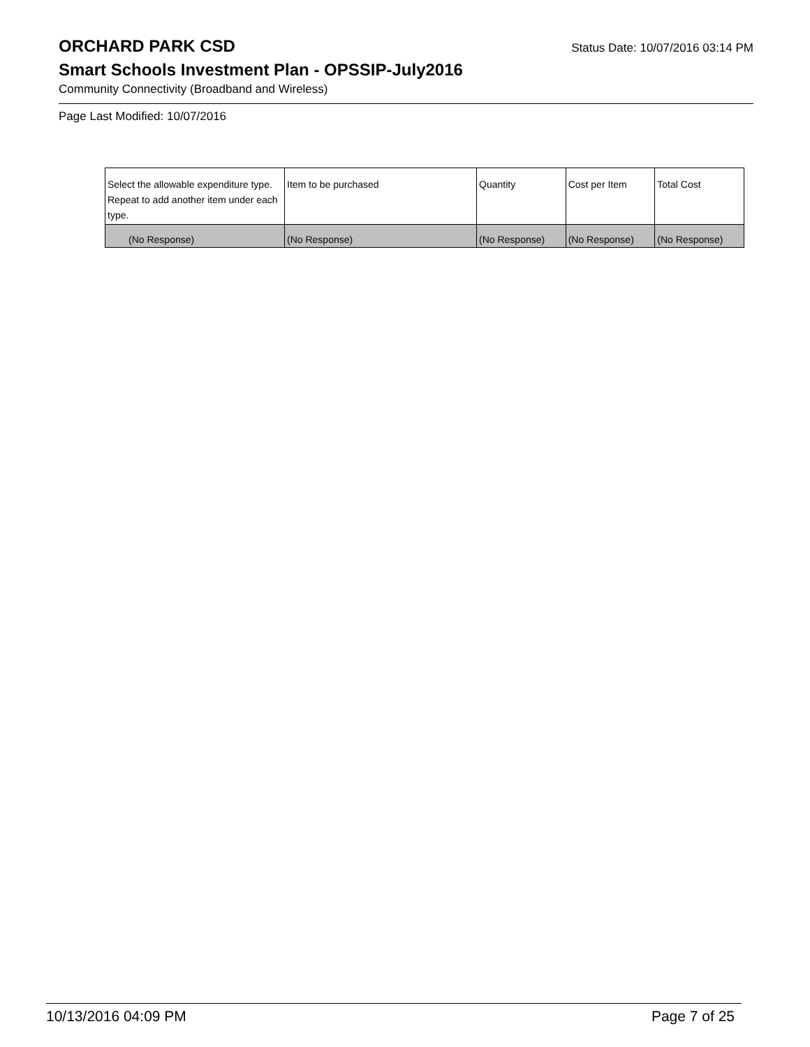ORCHARD PARK CSD
Status Date: 10/07/2016 03:14 PM
Smart Schools Investment Plan - OPSSIP-July2016
Community Connectivity (Broadband and Wireless)
Page Last Modified: 10/07/2016
| Select the allowable expenditure type. Repeat to add another item under each type. | Item to be purchased | Quantity | Cost per Item | Total Cost |
| --- | --- | --- | --- | --- |
| (No Response) | (No Response) | (No Response) | (No Response) | (No Response) |
10/13/2016 04:09 PM Page 7 of 25